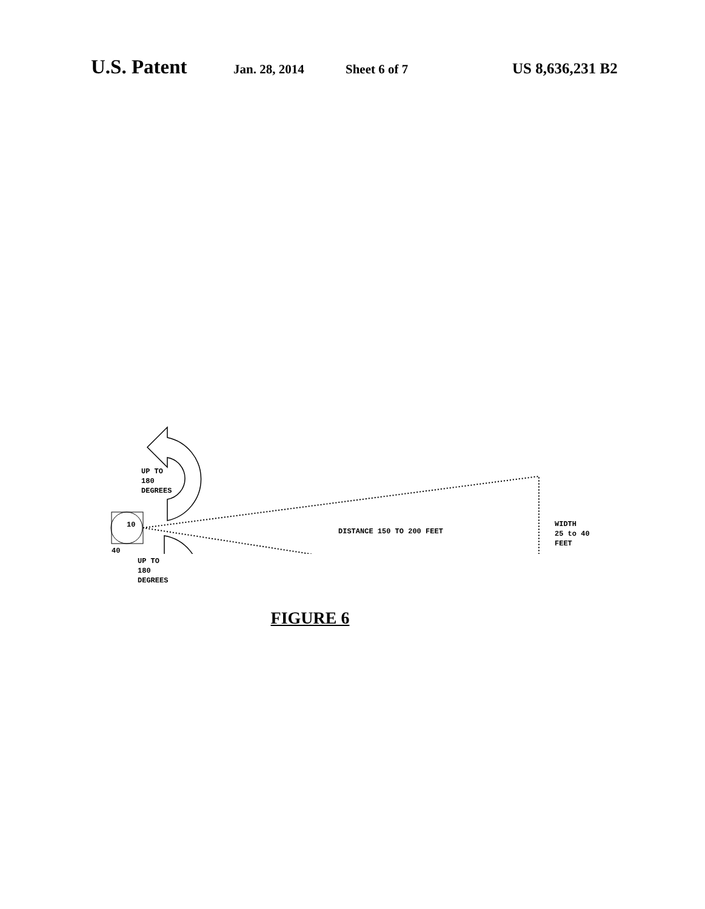U.S. Patent Jan. 28, 2014 Sheet 6 of 7 US 8,636,231 B2
UP TO
180
DEGREES
10
40
UP TO
180
DEGREES
DISTANCE 150 TO 200 FEET
WIDTH
25 to 40
FEET
FIGURE 6